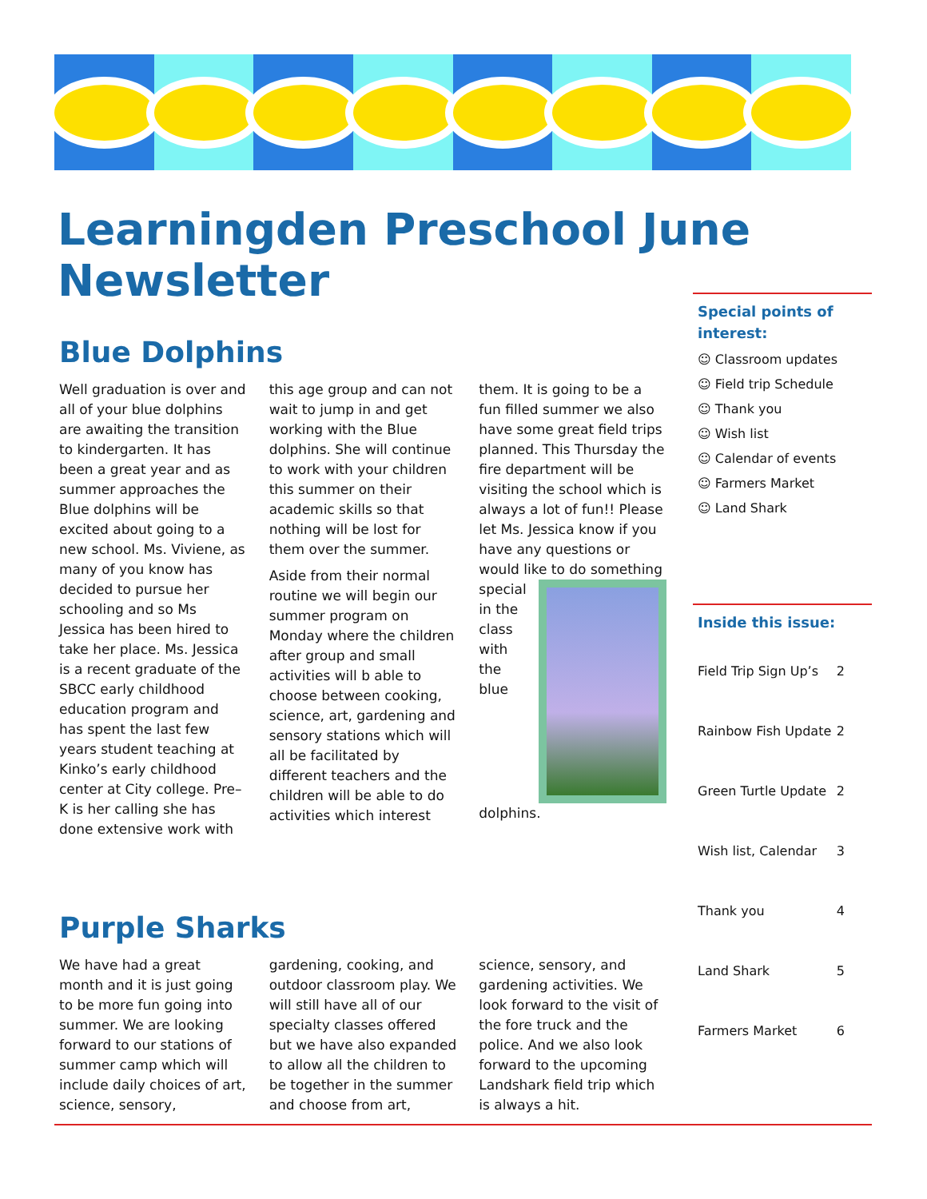Learningden Preschool June Newsletter
Blue Dolphins
Well graduation is over and all of your blue dolphins are awaiting the transition to kindergarten. It has been a great year and as summer approaches the Blue dolphins will be excited about going to a new school. Ms. Viviene, as many of you know has decided to pursue her schooling and so Ms Jessica has been hired to take her place. Ms. Jessica is a recent graduate of the SBCC early childhood education program and has spent the last few years student teaching at Kinko’s early childhood center at City college. Pre– K is her calling she has done extensive work with this age group and can not wait to jump in and get working with the Blue dolphins. She will continue to work with your children this summer on their academic skills so that nothing will be lost for them over the summer.
Aside from their normal routine we will begin our summer program on Monday where the children after group and small activities will b able to choose between cooking, science, art, gardening and sensory stations which will all be facilitated by different teachers and the children will be able to do activities which interest them. It is going to be a fun filled summer we also have some great field trips planned. This Thursday the fire department will be visiting the school which is always a lot of fun!! Please let Ms. Jessica know if you have any questions or would like to do something special in the class with the blue dolphins.
Purple Sharks
We have had a great month and it is just going to be more fun going into summer. We are looking forward to our stations of summer camp which will include daily choices of art, science, sensory, gardening, cooking, and outdoor classroom play. We will still have all of our specialty classes offered but we have also expanded to allow all the children to be together in the summer and choose from art, science, sensory, and gardening activities. We look forward to the visit of the fore truck and the police. And we also look forward to the upcoming Landshark field trip which is always a hit.
Special points of interest:
☺ Classroom updates
☺ Field trip Schedule
☺ Thank you
☺ Wish list
☺ Calendar of events
☺ Farmers Market
☺ Land Shark
Inside this issue:
Field Trip Sign Up’s 2
Rainbow Fish Update 2
Green Turtle Update 2
Wish list, Calendar 3
Thank you 4
Land Shark 5
Farmers Market 6